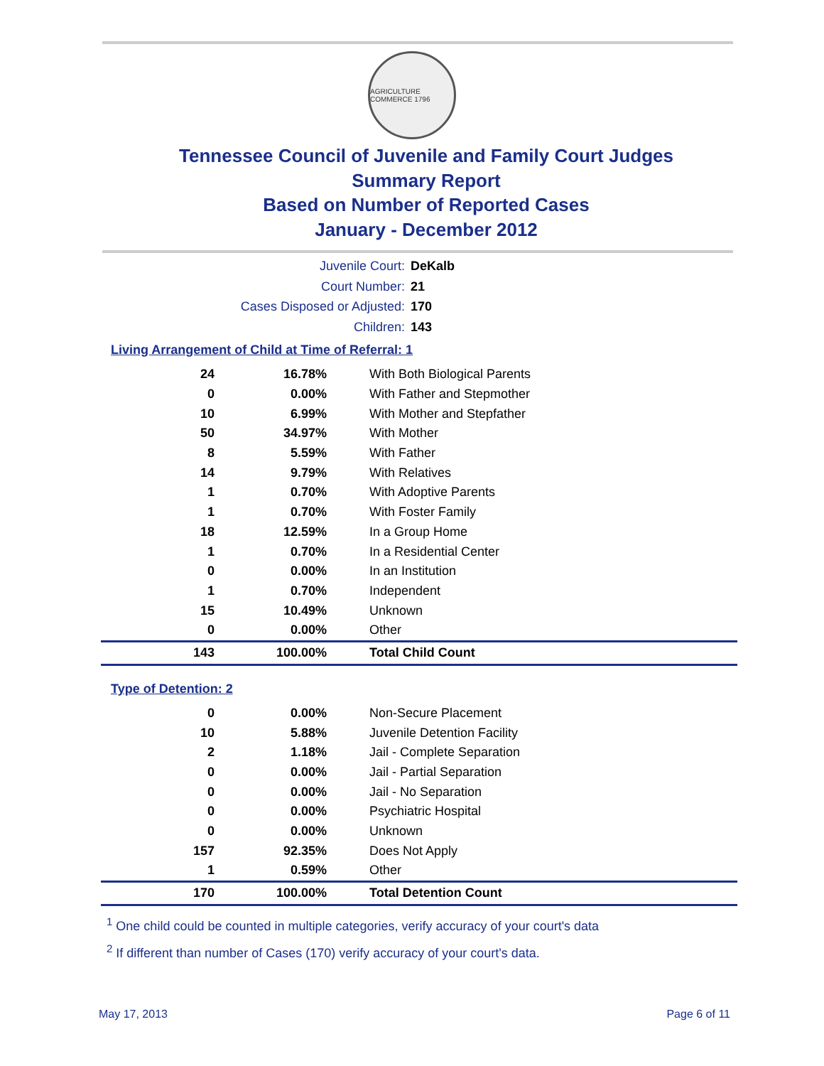AGRICULTURE COMMERCE 1796
Tennessee Council of Juvenile and Family Court Judges
Summary Report
Based on Number of Reported Cases
January - December 2012
Juvenile Court: DeKalb
Court Number: 21
Cases Disposed or Adjusted: 170
Children: 143
Living Arrangement of Child at Time of Referral: 1
| 24 | 16.78% | With Both Biological Parents |
| 0 | 0.00% | With Father and Stepmother |
| 10 | 6.99% | With Mother and Stepfather |
| 50 | 34.97% | With Mother |
| 8 | 5.59% | With Father |
| 14 | 9.79% | With Relatives |
| 1 | 0.70% | With Adoptive Parents |
| 1 | 0.70% | With Foster Family |
| 18 | 12.59% | In a Group Home |
| 1 | 0.70% | In a Residential Center |
| 0 | 0.00% | In an Institution |
| 1 | 0.70% | Independent |
| 15 | 10.49% | Unknown |
| 0 | 0.00% | Other |
| 143 | 100.00% | Total Child Count |
Type of Detention: 2
| 0 | 0.00% | Non-Secure Placement |
| 10 | 5.88% | Juvenile Detention Facility |
| 2 | 1.18% | Jail - Complete Separation |
| 0 | 0.00% | Jail - Partial Separation |
| 0 | 0.00% | Jail - No Separation |
| 0 | 0.00% | Psychiatric Hospital |
| 0 | 0.00% | Unknown |
| 157 | 92.35% | Does Not Apply |
| 1 | 0.59% | Other |
| 170 | 100.00% | Total Detention Count |
<sup>1</sup> One child could be counted in multiple categories, verify accuracy of your court's data
<sup>2</sup> If different than number of Cases (170) verify accuracy of your court's data.
May 17, 2013 Page 6 of 11